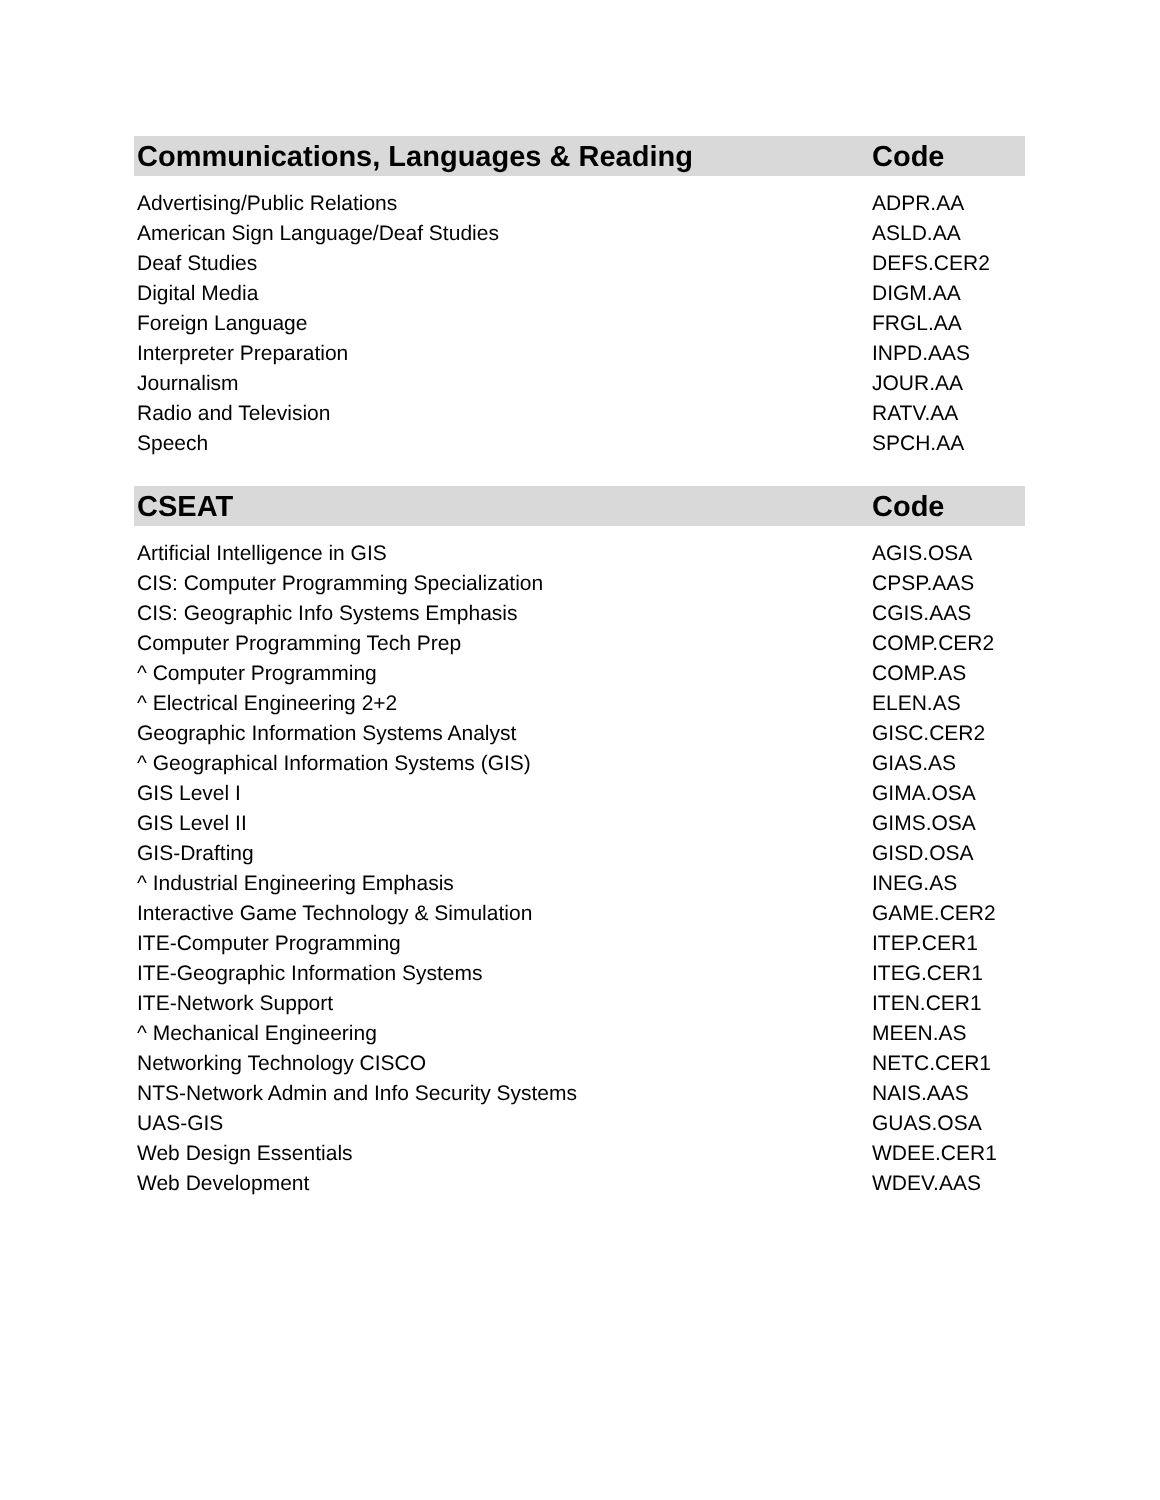| Communications, Languages & Reading | Code |
| --- | --- |
| Advertising/Public Relations | ADPR.AA |
| American Sign Language/Deaf Studies | ASLD.AA |
| Deaf Studies | DEFS.CER2 |
| Digital Media | DIGM.AA |
| Foreign Language | FRGL.AA |
| Interpreter Preparation | INPD.AAS |
| Journalism | JOUR.AA |
| Radio and Television | RATV.AA |
| Speech | SPCH.AA |
| CSEAT | Code |
| Artificial Intelligence in GIS | AGIS.OSA |
| CIS: Computer Programming Specialization | CPSP.AAS |
| CIS: Geographic Info Systems Emphasis | CGIS.AAS |
| Computer Programming Tech Prep | COMP.CER2 |
| ^ Computer Programming | COMP.AS |
| ^ Electrical Engineering 2+2 | ELEN.AS |
| Geographic Information Systems Analyst | GISC.CER2 |
| ^ Geographical Information Systems (GIS) | GIAS.AS |
| GIS Level I | GIMA.OSA |
| GIS Level II | GIMS.OSA |
| GIS-Drafting | GISD.OSA |
| ^ Industrial Engineering Emphasis | INEG.AS |
| Interactive Game Technology & Simulation | GAME.CER2 |
| ITE-Computer Programming | ITEP.CER1 |
| ITE-Geographic Information Systems | ITEG.CER1 |
| ITE-Network Support | ITEN.CER1 |
| ^ Mechanical Engineering | MEEN.AS |
| Networking Technology CISCO | NETC.CER1 |
| NTS-Network Admin and Info Security Systems | NAIS.AAS |
| UAS-GIS | GUAS.OSA |
| Web Design Essentials | WDEE.CER1 |
| Web Development | WDEV.AAS |